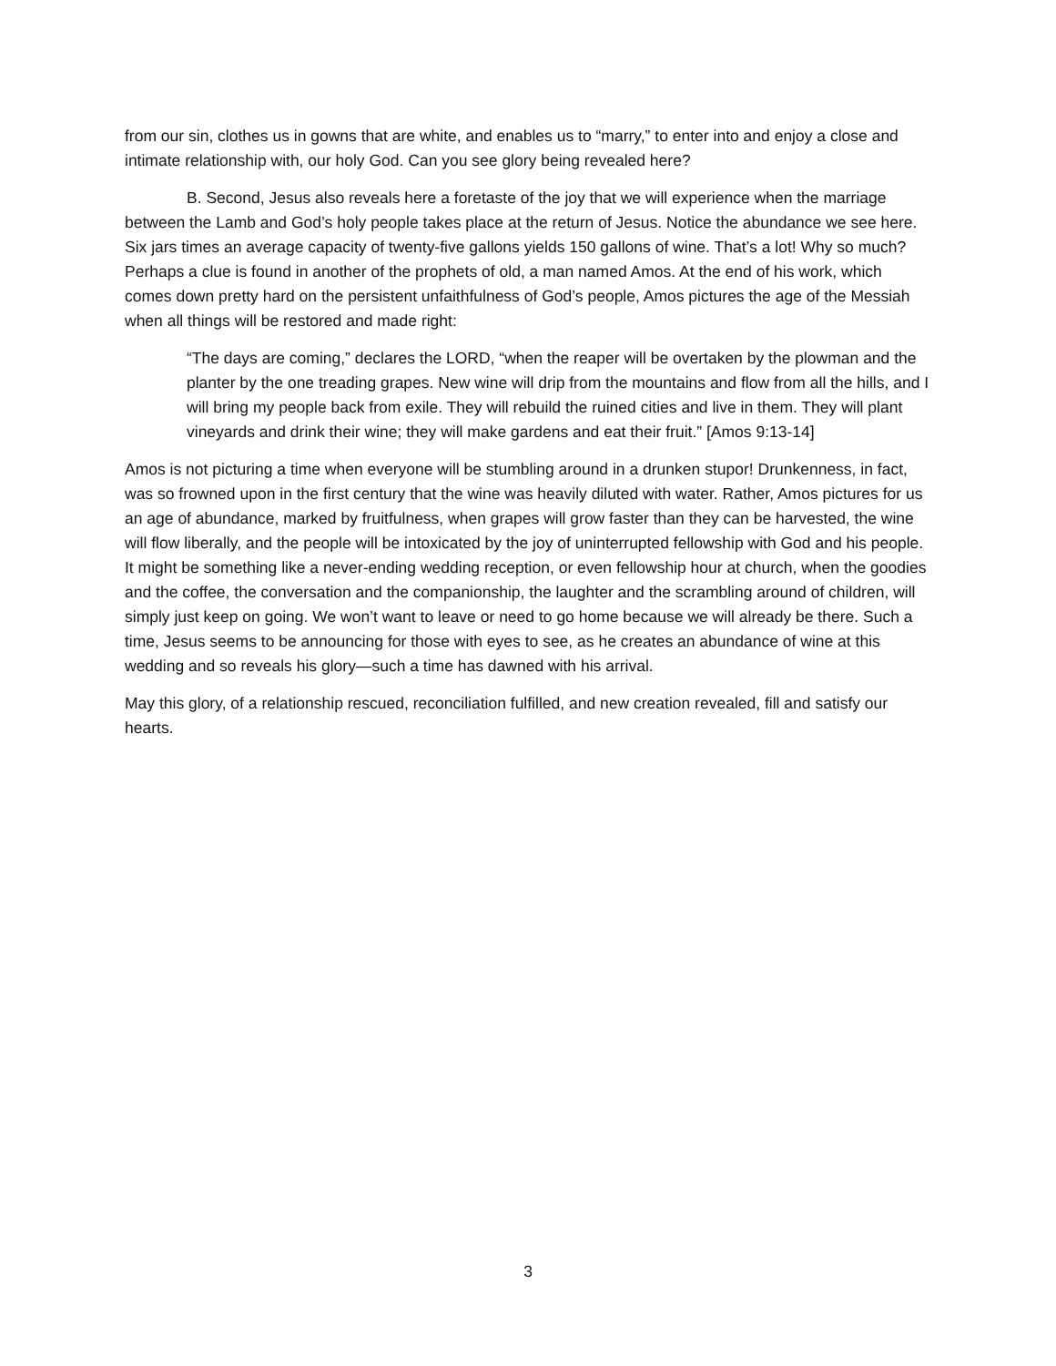from our sin, clothes us in gowns that are white, and enables us to “marry,” to enter into and enjoy a close and intimate relationship with, our holy God. Can you see glory being revealed here?
B. Second, Jesus also reveals here a foretaste of the joy that we will experience when the marriage between the Lamb and God’s holy people takes place at the return of Jesus. Notice the abundance we see here. Six jars times an average capacity of twenty-five gallons yields 150 gallons of wine. That’s a lot! Why so much? Perhaps a clue is found in another of the prophets of old, a man named Amos. At the end of his work, which comes down pretty hard on the persistent unfaithfulness of God’s people, Amos pictures the age of the Messiah when all things will be restored and made right:
“The days are coming,” declares the LORD, “when the reaper will be overtaken by the plowman and the planter by the one treading grapes. New wine will drip from the mountains and flow from all the hills, and I will bring my people back from exile. They will rebuild the ruined cities and live in them. They will plant vineyards and drink their wine; they will make gardens and eat their fruit.” [Amos 9:13-14]
Amos is not picturing a time when everyone will be stumbling around in a drunken stupor! Drunkenness, in fact, was so frowned upon in the first century that the wine was heavily diluted with water. Rather, Amos pictures for us an age of abundance, marked by fruitfulness, when grapes will grow faster than they can be harvested, the wine will flow liberally, and the people will be intoxicated by the joy of uninterrupted fellowship with God and his people. It might be something like a never-ending wedding reception, or even fellowship hour at church, when the goodies and the coffee, the conversation and the companionship, the laughter and the scrambling around of children, will simply just keep on going. We won’t want to leave or need to go home because we will already be there. Such a time, Jesus seems to be announcing for those with eyes to see, as he creates an abundance of wine at this wedding and so reveals his glory—such a time has dawned with his arrival.
May this glory, of a relationship rescued, reconciliation fulfilled, and new creation revealed, fill and satisfy our hearts.
3